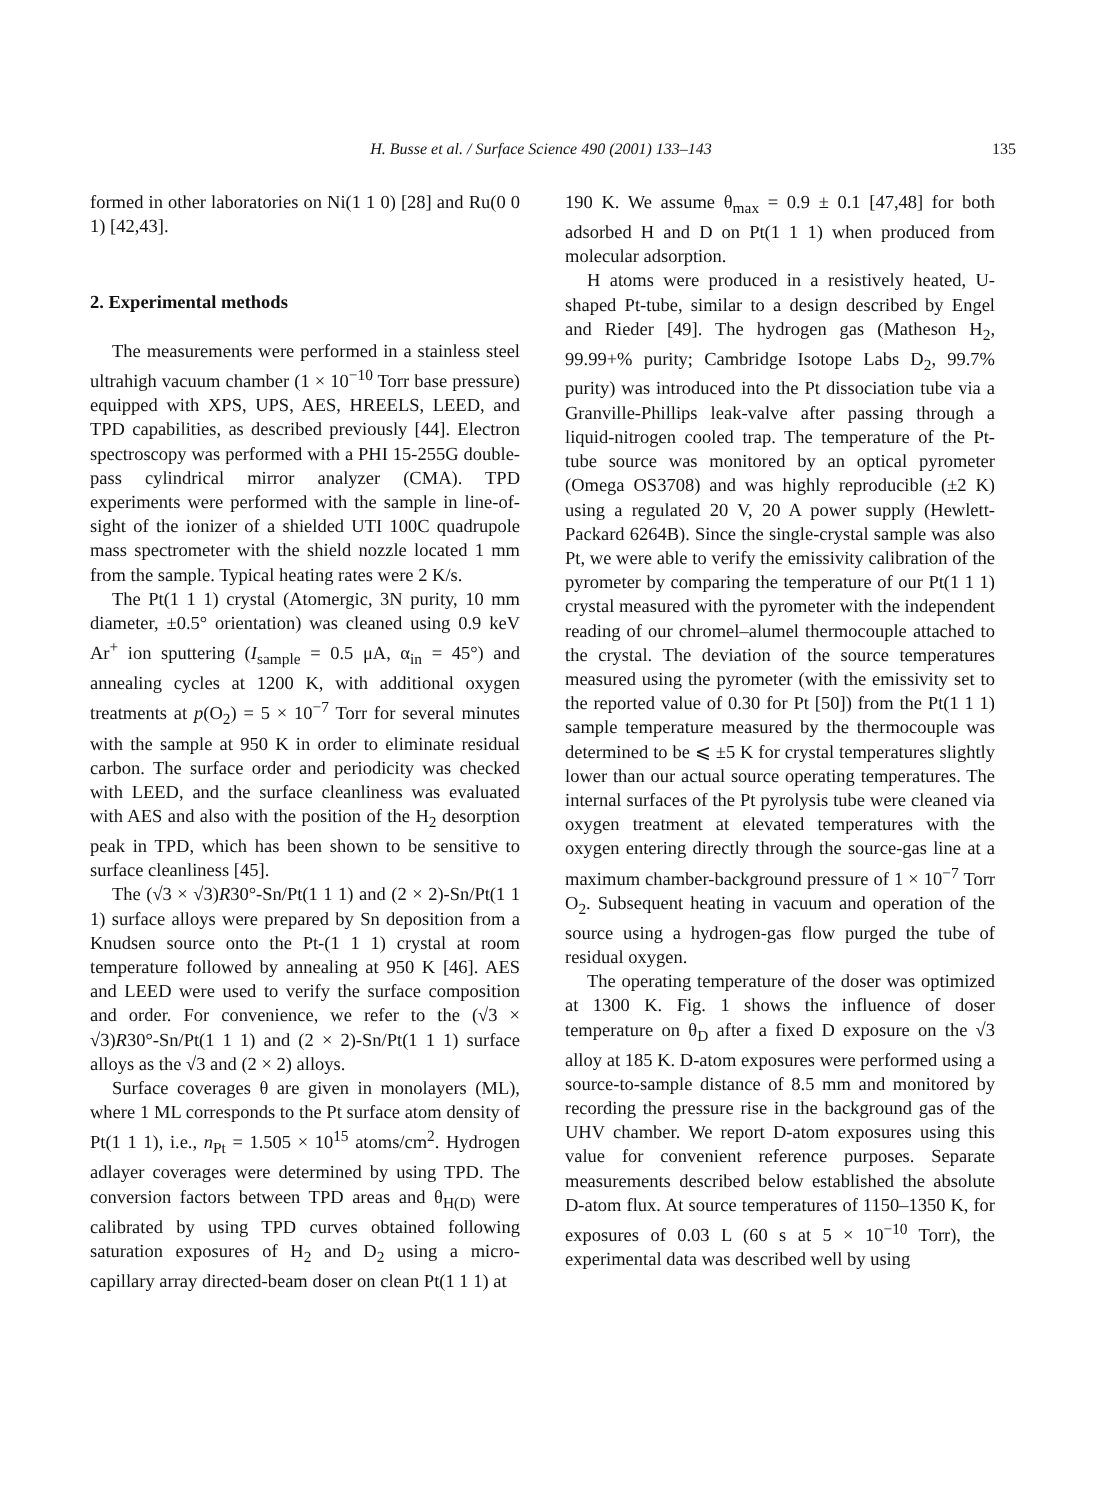H. Busse et al. / Surface Science 490 (2001) 133–143 135
formed in other laboratories on Ni(1 1 0) [28] and Ru(0 0 1) [42,43].
2. Experimental methods
The measurements were performed in a stainless steel ultrahigh vacuum chamber (1 × 10<sup>−10</sup> Torr base pressure) equipped with XPS, UPS, AES, HREELS, LEED, and TPD capabilities, as described previously [44]. Electron spectroscopy was performed with a PHI 15-255G double-pass cylindrical mirror analyzer (CMA). TPD experiments were performed with the sample in line-of-sight of the ionizer of a shielded UTI 100C quadrupole mass spectrometer with the shield nozzle located 1 mm from the sample. Typical heating rates were 2 K/s.
The Pt(1 1 1) crystal (Atomergic, 3N purity, 10 mm diameter, ±0.5° orientation) was cleaned using 0.9 keV Ar<sup>+</sup> ion sputtering (I<sub>sample</sub> = 0.5 μA, α<sub>in</sub> = 45°) and annealing cycles at 1200 K, with additional oxygen treatments at p(O<sub>2</sub>) = 5 × 10<sup>−7</sup> Torr for several minutes with the sample at 950 K in order to eliminate residual carbon. The surface order and periodicity was checked with LEED, and the surface cleanliness was evaluated with AES and also with the position of the H<sub>2</sub> desorption peak in TPD, which has been shown to be sensitive to surface cleanliness [45].
The (√3 × √3)R30°-Sn/Pt(1 1 1) and (2 × 2)-Sn/Pt(1 1 1) surface alloys were prepared by Sn deposition from a Knudsen source onto the Pt-(1 1 1) crystal at room temperature followed by annealing at 950 K [46]. AES and LEED were used to verify the surface composition and order. For convenience, we refer to the (√3 × √3)R30°-Sn/Pt(1 1 1) and (2 × 2)-Sn/Pt(1 1 1) surface alloys as the √3 and (2 × 2) alloys.
Surface coverages θ are given in monolayers (ML), where 1 ML corresponds to the Pt surface atom density of Pt(1 1 1), i.e., n<sub>Pt</sub> = 1.505 × 10<sup>15</sup> atoms/cm<sup>2</sup>. Hydrogen adlayer coverages were determined by using TPD. The conversion factors between TPD areas and θ<sub>H(D)</sub> were calibrated by using TPD curves obtained following saturation exposures of H<sub>2</sub> and D<sub>2</sub> using a micro-capillary array directed-beam doser on clean Pt(1 1 1) at
190 K. We assume θ<sub>max</sub> = 0.9 ± 0.1 [47,48] for both adsorbed H and D on Pt(1 1 1) when produced from molecular adsorption.
H atoms were produced in a resistively heated, U-shaped Pt-tube, similar to a design described by Engel and Rieder [49]. The hydrogen gas (Matheson H<sub>2</sub>, 99.99+% purity; Cambridge Isotope Labs D<sub>2</sub>, 99.7% purity) was introduced into the Pt dissociation tube via a Granville-Phillips leak-valve after passing through a liquid-nitrogen cooled trap. The temperature of the Pt-tube source was monitored by an optical pyrometer (Omega OS3708) and was highly reproducible (±2 K) using a regulated 20 V, 20 A power supply (Hewlett-Packard 6264B). Since the single-crystal sample was also Pt, we were able to verify the emissivity calibration of the pyrometer by comparing the temperature of our Pt(1 1 1) crystal measured with the pyrometer with the independent reading of our chromel–alumel thermocouple attached to the crystal. The deviation of the source temperatures measured using the pyrometer (with the emissivity set to the reported value of 0.30 for Pt [50]) from the Pt(1 1 1) sample temperature measured by the thermocouple was determined to be ⩽ ±5 K for crystal temperatures slightly lower than our actual source operating temperatures. The internal surfaces of the Pt pyrolysis tube were cleaned via oxygen treatment at elevated temperatures with the oxygen entering directly through the source-gas line at a maximum chamber-background pressure of 1 × 10<sup>−7</sup> Torr O<sub>2</sub>. Subsequent heating in vacuum and operation of the source using a hydrogen-gas flow purged the tube of residual oxygen.
The operating temperature of the doser was optimized at 1300 K. Fig. 1 shows the influence of doser temperature on θ<sub>D</sub> after a fixed D exposure on the √3 alloy at 185 K. D-atom exposures were performed using a source-to-sample distance of 8.5 mm and monitored by recording the pressure rise in the background gas of the UHV chamber. We report D-atom exposures using this value for convenient reference purposes. Separate measurements described below established the absolute D-atom flux. At source temperatures of 1150–1350 K, for exposures of 0.03 L (60 s at 5 × 10<sup>−10</sup> Torr), the experimental data was described well by using